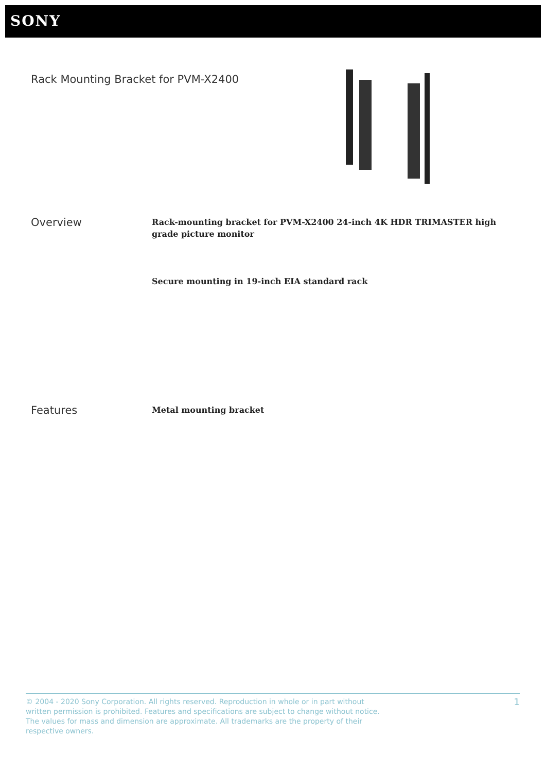SONY
Rack Mounting Bracket for PVM-X2400
Overview
Rack-mounting bracket for PVM-X2400 24-inch 4K HDR TRIMASTER high grade picture monitor
Secure mounting in 19-inch EIA standard rack
Features
Metal mounting bracket
© 2004 - 2020 Sony Corporation. All rights reserved. Reproduction in whole or in part without written permission is prohibited. Features and specifications are subject to change without notice. The values for mass and dimension are approximate. All trademarks are the property of their respective owners.
1